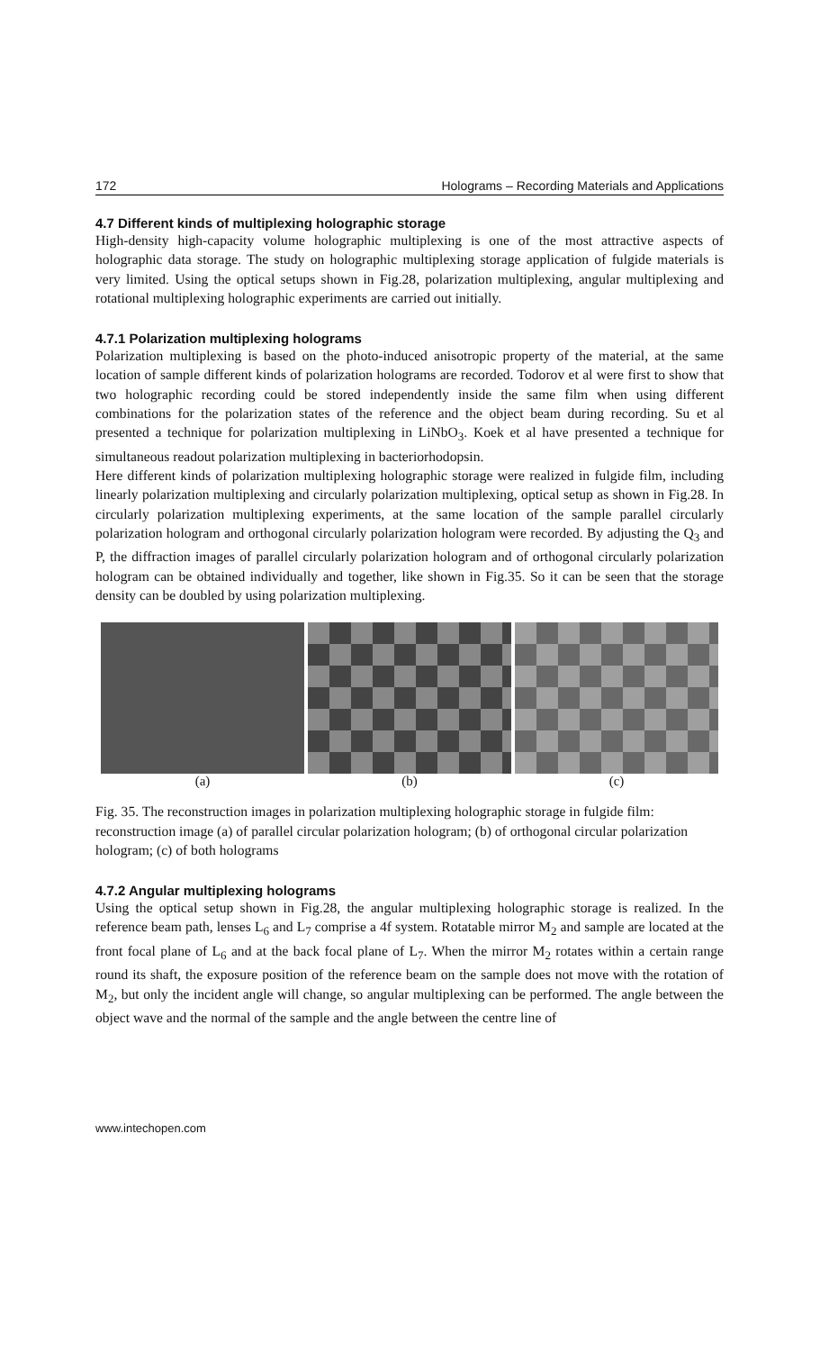172 Holograms – Recording Materials and Applications
4.7 Different kinds of multiplexing holographic storage
High-density high-capacity volume holographic multiplexing is one of the most attractive aspects of holographic data storage. The study on holographic multiplexing storage application of fulgide materials is very limited. Using the optical setups shown in Fig.28, polarization multiplexing, angular multiplexing and rotational multiplexing holographic experiments are carried out initially.
4.7.1 Polarization multiplexing holograms
Polarization multiplexing is based on the photo-induced anisotropic property of the material, at the same location of sample different kinds of polarization holograms are recorded. Todorov et al were first to show that two holographic recording could be stored independently inside the same film when using different combinations for the polarization states of the reference and the object beam during recording. Su et al presented a technique for polarization multiplexing in LiNbO<sub>3</sub>. Koek et al have presented a technique for simultaneous readout polarization multiplexing in bacteriorhodopsin.
Here different kinds of polarization multiplexing holographic storage were realized in fulgide film, including linearly polarization multiplexing and circularly polarization multiplexing, optical setup as shown in Fig.28. In circularly polarization multiplexing experiments, at the same location of the sample parallel circularly polarization hologram and orthogonal circularly polarization hologram were recorded. By adjusting the Q<sub>3</sub> and P, the diffraction images of parallel circularly polarization hologram and of orthogonal circularly polarization hologram can be obtained individually and together, like shown in Fig.35. So it can be seen that the storage density can be doubled by using polarization multiplexing.
(a) (b) (c)
Fig. 35. The reconstruction images in polarization multiplexing holographic storage in fulgide film: reconstruction image (a) of parallel circular polarization hologram; (b) of orthogonal circular polarization hologram; (c) of both holograms
4.7.2 Angular multiplexing holograms
Using the optical setup shown in Fig.28, the angular multiplexing holographic storage is realized. In the reference beam path, lenses L<sub>6</sub> and L<sub>7</sub> comprise a 4f system. Rotatable mirror M<sub>2</sub> and sample are located at the front focal plane of L<sub>6</sub> and at the back focal plane of L<sub>7</sub>. When the mirror M<sub>2</sub> rotates within a certain range round its shaft, the exposure position of the reference beam on the sample does not move with the rotation of M<sub>2</sub>, but only the incident angle will change, so angular multiplexing can be performed. The angle between the object wave and the normal of the sample and the angle between the centre line of
www.intechopen.com